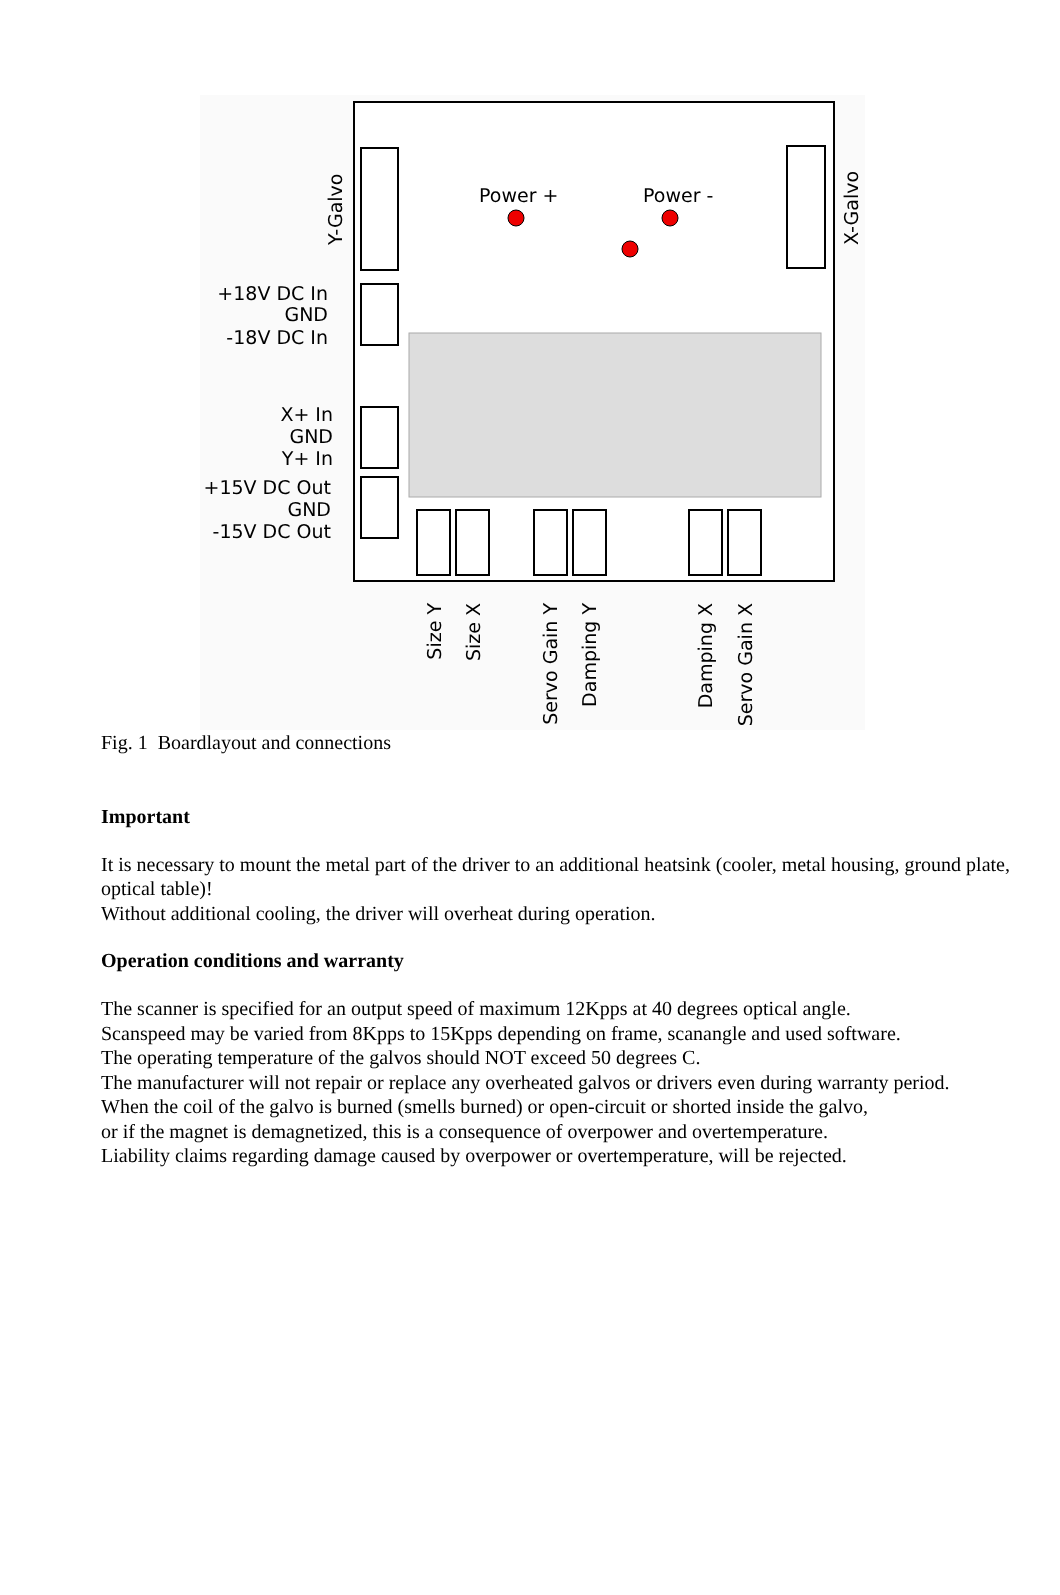Power +
Power -
Y-Galvo
X-Galvo
+18V DC In
GND
-18V DC In
X+ In
GND
Y+ In
+15V DC Out
GND
-15V DC Out
Size Y
Size X
Servo Gain Y
Damping Y
Damping X
Servo Gain X
Fig. 1 Boardlayout and connections
Important
It is necessary to mount the metal part of the driver to an additional heatsink (cooler, metal housing, ground plate, optical table)!
Without additional cooling, the driver will overheat during operation.
Operation conditions and warranty
The scanner is specified for an output speed of maximum 12Kpps at 40 degrees optical angle.
Scanspeed may be varied from 8Kpps to 15Kpps depending on frame, scanangle and used software.
The operating temperature of the galvos should NOT exceed 50 degrees C.
The manufacturer will not repair or replace any overheated galvos or drivers even during warranty period.
When the coil of the galvo is burned (smells burned) or open-circuit or shorted inside the galvo,
or if the magnet is demagnetized, this is a consequence of overpower and overtemperature.
Liability claims regarding damage caused by overpower or overtemperature, will be rejected.